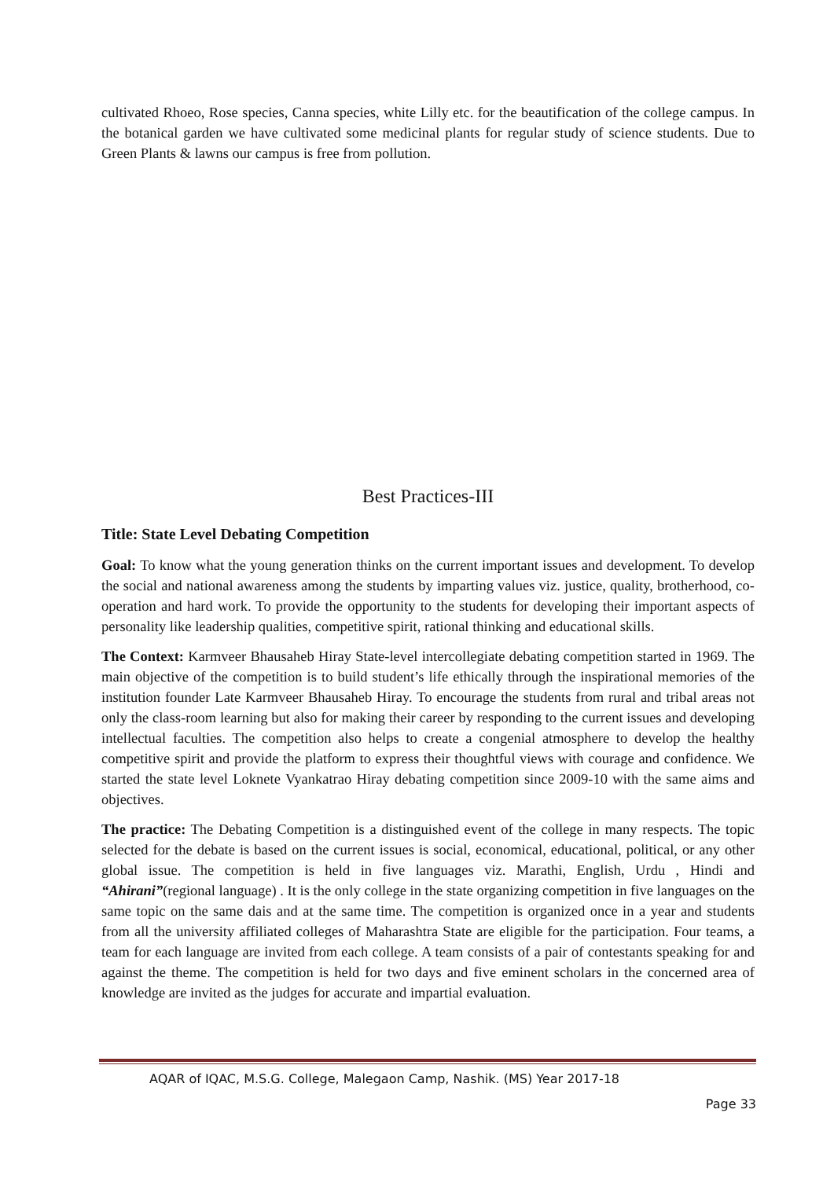cultivated Rhoeo, Rose species, Canna species, white Lilly etc. for the beautification of the college campus. In the botanical garden we have cultivated some medicinal plants for regular study of science students. Due to Green Plants & lawns our campus is free from pollution.
Best Practices-III
Title: State Level Debating Competition
Goal: To know what the young generation thinks on the current important issues and development. To develop the social and national awareness among the students by imparting values viz. justice, quality, brotherhood, co-operation and hard work. To provide the opportunity to the students for developing their important aspects of personality like leadership qualities, competitive spirit, rational thinking and educational skills.
The Context: Karmveer Bhausaheb Hiray State-level intercollegiate debating competition started in 1969. The main objective of the competition is to build student’s life ethically through the inspirational memories of the institution founder Late Karmveer Bhausaheb Hiray. To encourage the students from rural and tribal areas not only the class-room learning but also for making their career by responding to the current issues and developing intellectual faculties. The competition also helps to create a congenial atmosphere to develop the healthy competitive spirit and provide the platform to express their thoughtful views with courage and confidence. We started the state level Loknete Vyankatrao Hiray debating competition since 2009-10 with the same aims and objectives.
The practice: The Debating Competition is a distinguished event of the college in many respects. The topic selected for the debate is based on the current issues is social, economical, educational, political, or any other global issue. The competition is held in five languages viz. Marathi, English, Urdu , Hindi and “Ahirani”(regional language) . It is the only college in the state organizing competition in five languages on the same topic on the same dais and at the same time. The competition is organized once in a year and students from all the university affiliated colleges of Maharashtra State are eligible for the participation. Four teams, a team for each language are invited from each college. A team consists of a pair of contestants speaking for and against the theme. The competition is held for two days and five eminent scholars in the concerned area of knowledge are invited as the judges for accurate and impartial evaluation.
AQAR of IQAC, M.S.G. College, Malegaon Camp, Nashik. (MS) Year 2017-18
Page 33